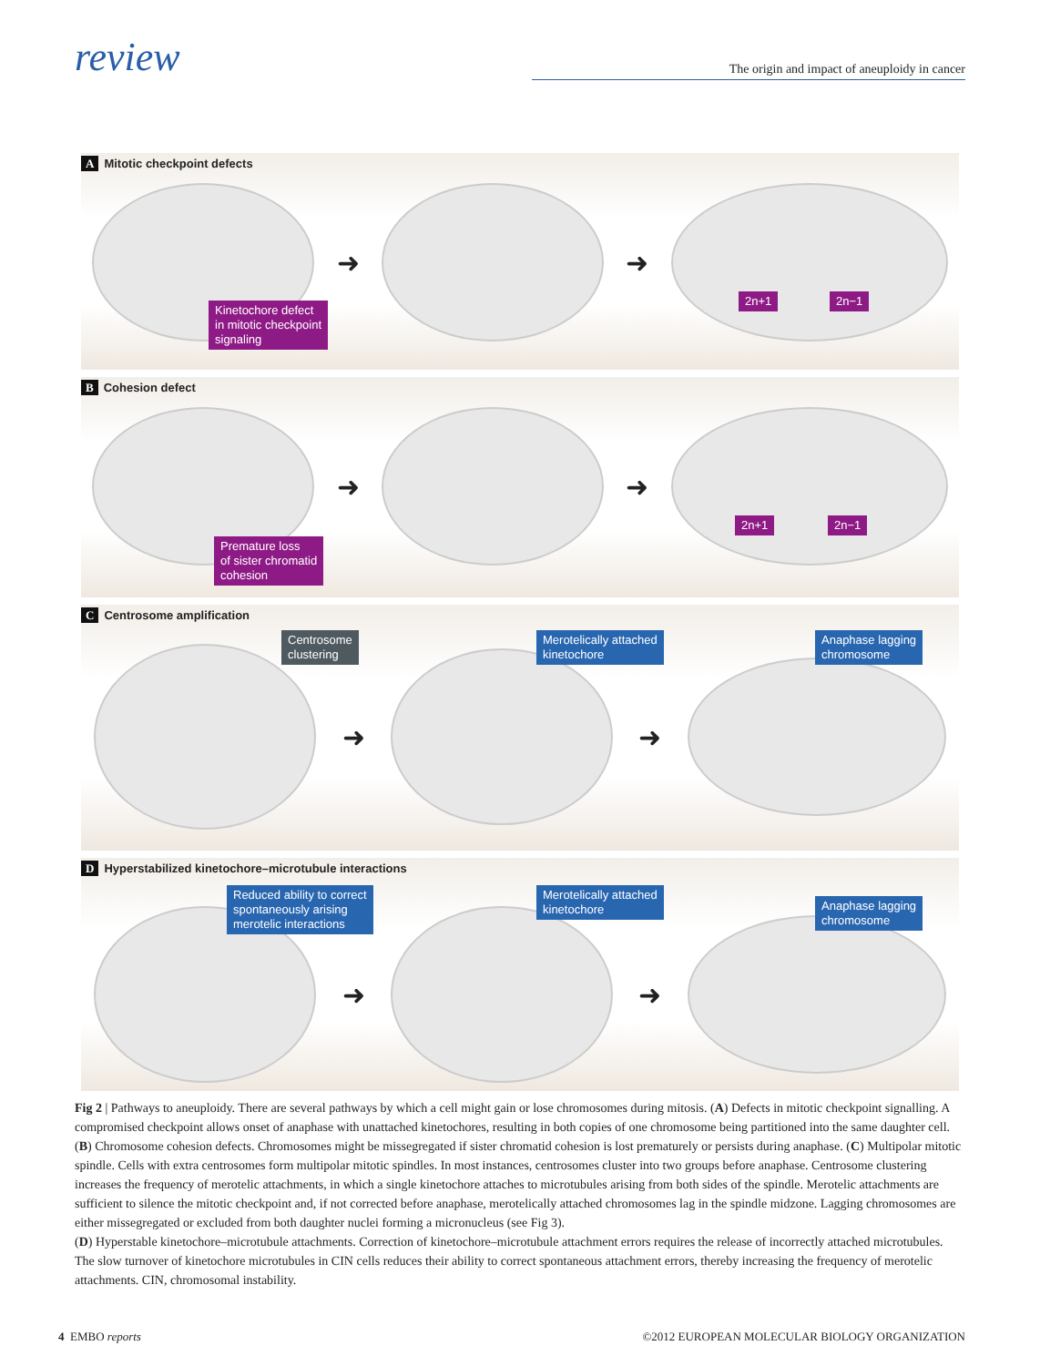review
The origin and impact of aneuploidy in cancer
A Mitotic checkpoint defects
➜ ➜
Kinetochore defect
in mitotic checkpoint
signaling
2n+1 2n−1
B Cohesion defect
➜ ➜
Premature loss
of sister chromatid
cohesion
2n+1 2n−1
C Centrosome amplification
Centrosome
clustering
Merotelically attached
kinetochore
Anaphase lagging
chromosome
➜ ➜
D Hyperstabilized kinetochore–microtubule interactions
Reduced ability to correct
spontaneously arising
merotelic interactions
Merotelically attached
kinetochore
Anaphase lagging
chromosome
➜ ➜
Fig 2 | Pathways to aneuploidy. There are several pathways by which a cell might gain or lose chromosomes during mitosis. (A) Defects in mitotic checkpoint signalling. A compromised checkpoint allows onset of anaphase with unattached kinetochores, resulting in both copies of one chromosome being partitioned into the same daughter cell. (B) Chromosome cohesion defects. Chromosomes might be missegregated if sister chromatid cohesion is lost prematurely or persists during anaphase. (C) Multipolar mitotic spindle. Cells with extra centrosomes form multipolar mitotic spindles. In most instances, centrosomes cluster into two groups before anaphase. Centrosome clustering increases the frequency of merotelic attachments, in which a single kinetochore attaches to microtubules arising from both sides of the spindle. Merotelic attachments are sufficient to silence the mitotic checkpoint and, if not corrected before anaphase, merotelically attached chromosomes lag in the spindle midzone. Lagging chromosomes are either missegregated or excluded from both daughter nuclei forming a micronucleus (see Fig 3).
(D) Hyperstable kinetochore–microtubule attachments. Correction of kinetochore–microtubule attachment errors requires the release of incorrectly attached microtubules. The slow turnover of kinetochore microtubules in CIN cells reduces their ability to correct spontaneous attachment errors, thereby increasing the frequency of merotelic attachments. CIN, chromosomal instability.
4 EMBO reports ©2012 EUROPEAN MOLECULAR BIOLOGY ORGANIZATION